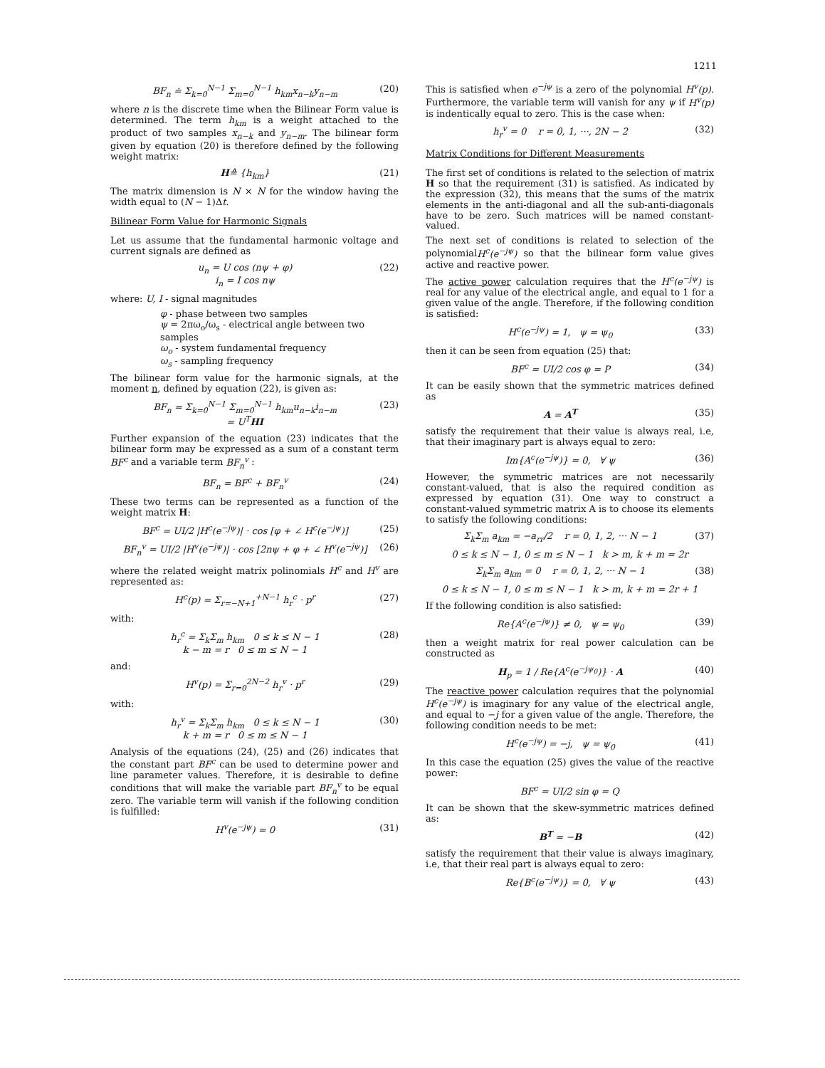1211
BF<sub>n</sub> ≐ Σ<sub>k=0</sub><sup>N−1</sup> Σ<sub>m=0</sub><sup>N−1</sup> h<sub>km</sub>x<sub>n−k</sub>y<sub>n−m</sub> (20)
where n is the discrete time when the Bilinear Form value is determined. The term h<sub>km</sub> is a weight attached to the product of two samples x<sub>n−k</sub> and y<sub>n−m</sub>. The bilinear form given by equation (20) is therefore defined by the following weight matrix:
H≙ {h<sub>km</sub>} (21)
The matrix dimension is N × N for the window having the width equal to (N − 1)Δt.
Bilinear Form Value for Harmonic Signals
Let us assume that the fundamental harmonic voltage and current signals are defined as
u<sub>n</sub> = U cos (nψ + φ)
i<sub>n</sub> = I cos nψ (22)
where: U, I - signal magnitudes
φ - phase between two samples
ψ = 2πω<sub>o</sub>/ω<sub>s</sub> - electrical angle between two samples
ω<sub>o</sub> - system fundamental frequency
ω<sub>s</sub> - sampling frequency
The bilinear form value for the harmonic signals, at the moment n, defined by equation (22), is given as:
BF<sub>n</sub> = Σ<sub>k=0</sub><sup>N−1</sup> Σ<sub>m=0</sub><sup>N−1</sup> h<sub>km</sub>u<sub>n−k</sub>i<sub>n−m</sub>
= U<sup>T</sup>HI (23)
Further expansion of the equation (23) indicates that the bilinear form may be expressed as a sum of a constant term BF<sup>c</sup> and a variable term BF<sub>n</sub><sup>v</sup> :
BF<sub>n</sub> = BF<sup>c</sup> + BF<sub>n</sub><sup>v</sup> (24)
These two terms can be represented as a function of the weight matrix H:
BF<sup>c</sup> = UI/2 |H<sup>c</sup>(e<sup>−jψ</sup>)| · cos [φ + ∠ H<sup>c</sup>(e<sup>−jψ</sup>)] (25)
BF<sub>n</sub><sup>v</sup> = UI/2 |H<sup>v</sup>(e<sup>−jψ</sup>)| · cos [2nψ + φ + ∠ H<sup>v</sup>(e<sup>−jψ</sup>)] (26)
where the related weight matrix polinomials H<sup>c</sup> and H<sup>v</sup> are represented as:
H<sup>c</sup>(p) = Σ<sub>r=−N+1</sub><sup>+N−1</sup> h<sub>r</sub><sup>c</sup> · p<sup>r</sup> (27)
with:
h<sub>r</sub><sup>c</sup> = Σ<sub>k</sub>Σ<sub>m</sub> h<sub>km</sub> 0 ≤ k ≤ N − 1
k − m = r 0 ≤ m ≤ N − 1 (28)
and:
H<sup>v</sup>(p) = Σ<sub>r=0</sub><sup>2N−2</sup> h<sub>r</sub><sup>v</sup> · p<sup>r</sup> (29)
with:
h<sub>r</sub><sup>v</sup> = Σ<sub>k</sub>Σ<sub>m</sub> h<sub>km</sub> 0 ≤ k ≤ N − 1
k + m = r 0 ≤ m ≤ N − 1 (30)
Analysis of the equations (24), (25) and (26) indicates that the constant part BF<sup>c</sup> can be used to determine power and line parameter values. Therefore, it is desirable to define conditions that will make the variable part BF<sub>n</sub><sup>v</sup> to be equal zero. The variable term will vanish if the following condition is fulfilled:
H<sup>v</sup>(e<sup>−jψ</sup>) = 0 (31)
This is satisfied when e<sup>−jψ</sup> is a zero of the polynomial H<sup>v</sup>(p). Furthermore, the variable term will vanish for any ψ if H<sup>v</sup>(p) is indentically equal to zero. This is the case when:
h<sub>r</sub><sup>v</sup> = 0 r = 0, 1, ···, 2N − 2 (32)
Matrix Conditions for Different Measurements
The first set of conditions is related to the selection of matrix H so that the requirement (31) is satisfied. As indicated by the expression (32), this means that the sums of the matrix elements in the anti-diagonal and all the sub-anti-diagonals have to be zero. Such matrices will be named constant-valued.
The next set of conditions is related to selection of the polynomialH<sup>c</sup>(e<sup>−jψ</sup>) so that the bilinear form value gives active and reactive power.
The active power calculation requires that the H<sup>c</sup>(e<sup>−jψ</sup>) is real for any value of the electrical angle, and equal to 1 for a given value of the angle. Therefore, if the following condition is satisfied:
H<sup>c</sup>(e<sup>−jψ</sup>) = 1, ψ = ψ<sub>0</sub> (33)
then it can be seen from equation (25) that:
BF<sup>c</sup> = UI/2 cos φ = P (34)
It can be easily shown that the symmetric matrices defined as
A = A<sup>T</sup> (35)
satisfy the requirement that their value is always real, i.e, that their imaginary part is always equal to zero:
Im{A<sup>c</sup>(e<sup>−jψ</sup>)} = 0, ∀ ψ (36)
However, the symmetric matrices are not necessarily constant-valued, that is also the required condition as expressed by equation (31). One way to construct a constant-valued symmetric matrix A is to choose its elements to satisfy the following conditions:
Σ<sub>k</sub>Σ<sub>m</sub> a<sub>km</sub> = −a<sub>rr</sub>/2 r = 0, 1, 2, ··· N − 1 (37)
0 ≤ k ≤ N − 1, 0 ≤ m ≤ N − 1 k > m, k + m = 2r
Σ<sub>k</sub>Σ<sub>m</sub> a<sub>km</sub> = 0 r = 0, 1, 2, ··· N − 1 (38)
0 ≤ k ≤ N − 1, 0 ≤ m ≤ N − 1 k > m, k + m = 2r + 1
If the following condition is also satisfied:
Re{A<sup>c</sup>(e<sup>−jψ</sup>)} ≠ 0, ψ = ψ<sub>0</sub> (39)
then a weight matrix for real power calculation can be constructed as
H<sub>p</sub> = 1 / Re{A<sup>c</sup>(e<sup>−jψ<sub>0</sub></sup>)} · A (40)
The reactive power calculation requires that the polynomial H<sup>c</sup>(e<sup>−jψ</sup>) is imaginary for any value of the electrical angle, and equal to −j for a given value of the angle. Therefore, the following condition needs to be met:
H<sup>c</sup>(e<sup>−jψ</sup>) = −j, ψ = ψ<sub>0</sub> (41)
In this case the equation (25) gives the value of the reactive power:
BF<sup>c</sup> = UI/2 sin φ = Q
It can be shown that the skew-symmetric matrices defined as:
B<sup>T</sup> = −B (42)
satisfy the requirement that their value is always imaginary, i.e, that their real part is always equal to zero:
Re{B<sup>c</sup>(e<sup>−jψ</sup>)} = 0, ∀ ψ (43)